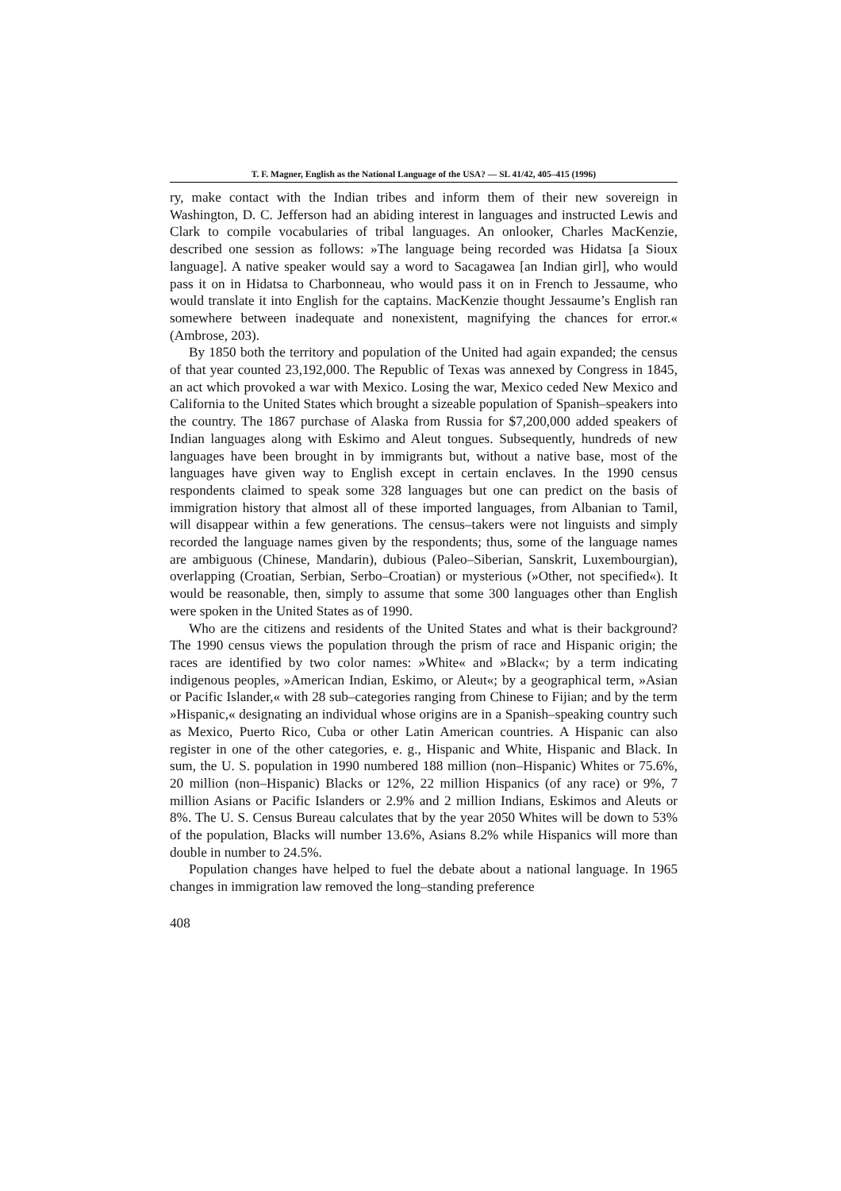T. F. Magner, English as the National Language of the USA? — SL 41/42, 405–415 (1996)
ry, make contact with the Indian tribes and inform them of their new sovereign in Washington, D. C. Jefferson had an abiding interest in languages and instructed Lewis and Clark to compile vocabularies of tribal languages. An onlooker, Charles MacKenzie, described one session as follows: »The language being recorded was Hidatsa [a Sioux language]. A native speaker would say a word to Sacagawea [an Indian girl], who would pass it on in Hidatsa to Charbonneau, who would pass it on in French to Jessaume, who would translate it into English for the captains. MacKenzie thought Jessaume’s English ran somewhere between inadequate and nonexistent, magnifying the chances for error.« (Ambrose, 203).
By 1850 both the territory and population of the United had again expanded; the census of that year counted 23,192,000. The Republic of Texas was annexed by Congress in 1845, an act which provoked a war with Mexico. Losing the war, Mexico ceded New Mexico and California to the United States which brought a sizeable population of Spanish–speakers into the country. The 1867 purchase of Alaska from Russia for $7,200,000 added speakers of Indian languages along with Eskimo and Aleut tongues. Subsequently, hundreds of new languages have been brought in by immigrants but, without a native base, most of the languages have given way to English except in certain enclaves. In the 1990 census respondents claimed to speak some 328 languages but one can predict on the basis of immigration history that almost all of these imported languages, from Albanian to Tamil, will disappear within a few generations. The census–takers were not linguists and simply recorded the language names given by the respondents; thus, some of the language names are ambiguous (Chinese, Mandarin), dubious (Paleo–Siberian, Sanskrit, Luxembourgian), overlapping (Croatian, Serbian, Serbo–Croatian) or mysterious (»Other, not specified«). It would be reasonable, then, simply to assume that some 300 languages other than English were spoken in the United States as of 1990.
Who are the citizens and residents of the United States and what is their background? The 1990 census views the population through the prism of race and Hispanic origin; the races are identified by two color names: »White« and »Black«; by a term indicating indigenous peoples, »American Indian, Eskimo, or Aleut«; by a geographical term, »Asian or Pacific Islander,« with 28 sub–categories ranging from Chinese to Fijian; and by the term »Hispanic,« designating an individual whose origins are in a Spanish–speaking country such as Mexico, Puerto Rico, Cuba or other Latin American countries. A Hispanic can also register in one of the other categories, e. g., Hispanic and White, Hispanic and Black. In sum, the U. S. population in 1990 numbered 188 million (non–Hispanic) Whites or 75.6%, 20 million (non–Hispanic) Blacks or 12%, 22 million Hispanics (of any race) or 9%, 7 million Asians or Pacific Islanders or 2.9% and 2 million Indians, Eskimos and Aleuts or 8%. The U. S. Census Bureau calculates that by the year 2050 Whites will be down to 53% of the population, Blacks will number 13.6%, Asians 8.2% while Hispanics will more than double in number to 24.5%.
Population changes have helped to fuel the debate about a national language. In 1965 changes in immigration law removed the long–standing preference
408